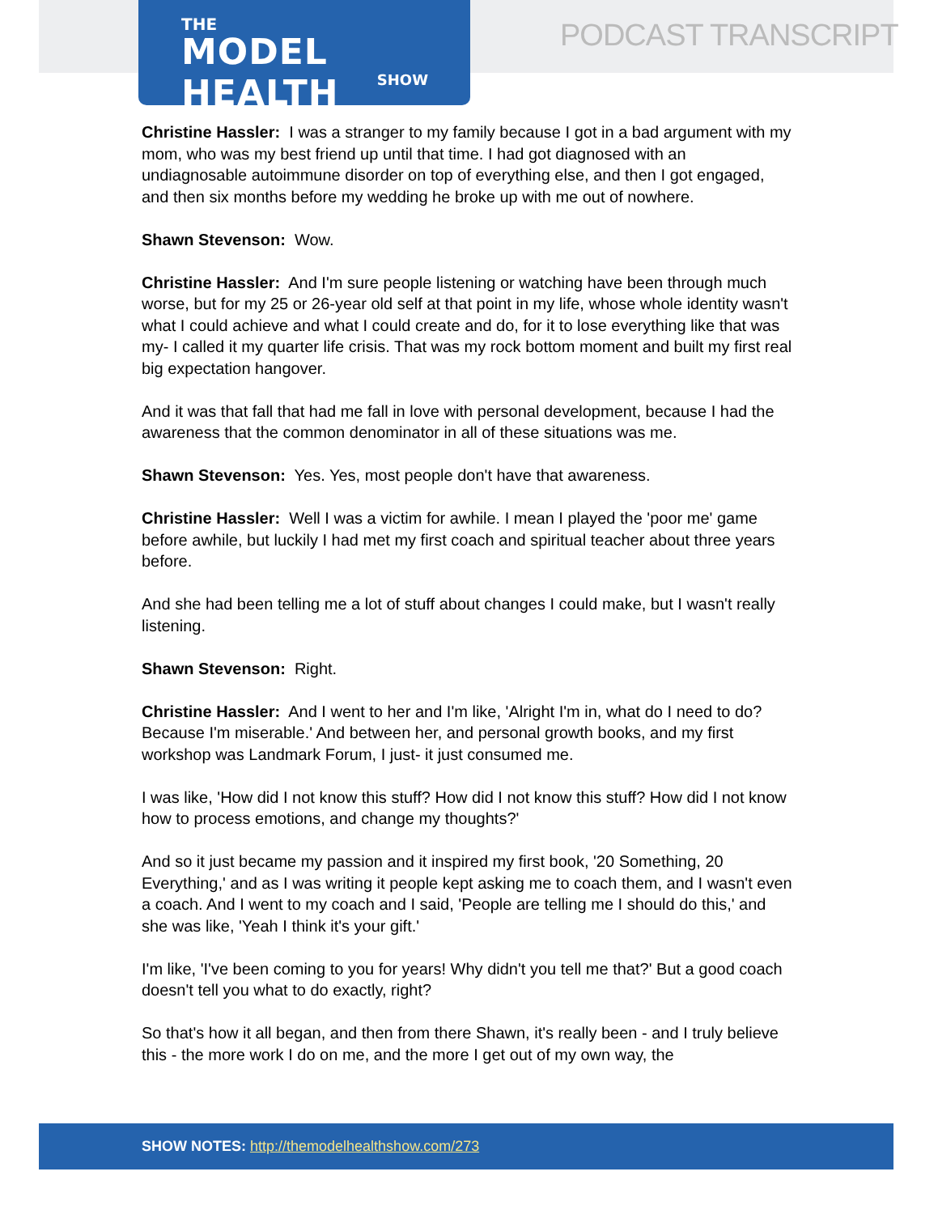THE
MODEL HEALTH
SHOW
PODCAST TRANSCRIPT
Christine Hassler: I was a stranger to my family because I got in a bad argument with my mom, who was my best friend up until that time. I had got diagnosed with an undiagnosable autoimmune disorder on top of everything else, and then I got engaged, and then six months before my wedding he broke up with me out of nowhere.
Shawn Stevenson: Wow.
Christine Hassler: And I'm sure people listening or watching have been through much worse, but for my 25 or 26-year old self at that point in my life, whose whole identity wasn't what I could achieve and what I could create and do, for it to lose everything like that was my- I called it my quarter life crisis. That was my rock bottom moment and built my first real big expectation hangover.
And it was that fall that had me fall in love with personal development, because I had the awareness that the common denominator in all of these situations was me.
Shawn Stevenson: Yes. Yes, most people don't have that awareness.
Christine Hassler: Well I was a victim for awhile. I mean I played the 'poor me' game before awhile, but luckily I had met my first coach and spiritual teacher about three years before.
And she had been telling me a lot of stuff about changes I could make, but I wasn't really listening.
Shawn Stevenson: Right.
Christine Hassler: And I went to her and I'm like, 'Alright I'm in, what do I need to do? Because I'm miserable.' And between her, and personal growth books, and my first workshop was Landmark Forum, I just- it just consumed me.
I was like, 'How did I not know this stuff? How did I not know this stuff? How did I not know how to process emotions, and change my thoughts?'
And so it just became my passion and it inspired my first book, '20 Something, 20 Everything,' and as I was writing it people kept asking me to coach them, and I wasn't even a coach. And I went to my coach and I said, 'People are telling me I should do this,' and she was like, 'Yeah I think it's your gift.'
I'm like, 'I've been coming to you for years! Why didn't you tell me that?' But a good coach doesn't tell you what to do exactly, right?
So that's how it all began, and then from there Shawn, it's really been - and I truly believe this - the more work I do on me, and the more I get out of my own way, the
SHOW NOTES: http://themodelhealthshow.com/273